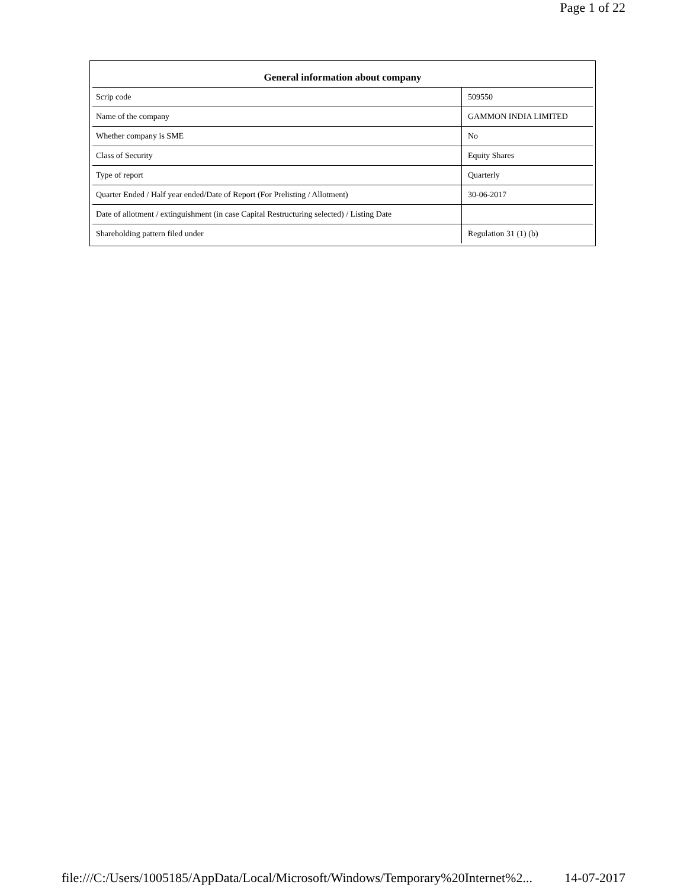Page 1 of 22
| General information about company | |
| --- | --- |
| Scrip code | 509550 |
| Name of the company | GAMMON INDIA LIMITED |
| Whether company is SME | No |
| Class of Security | Equity Shares |
| Type of report | Quarterly |
| Quarter Ended / Half year ended/Date of Report (For Prelisting / Allotment) | 30-06-2017 |
| Date of allotment / extinguishment (in case Capital Restructuring selected) / Listing Date | |
| Shareholding pattern filed under | Regulation 31 (1) (b) |
file:///C:/Users/1005185/AppData/Local/Microsoft/Windows/Temporary%20Internet%2... 14-07-2017